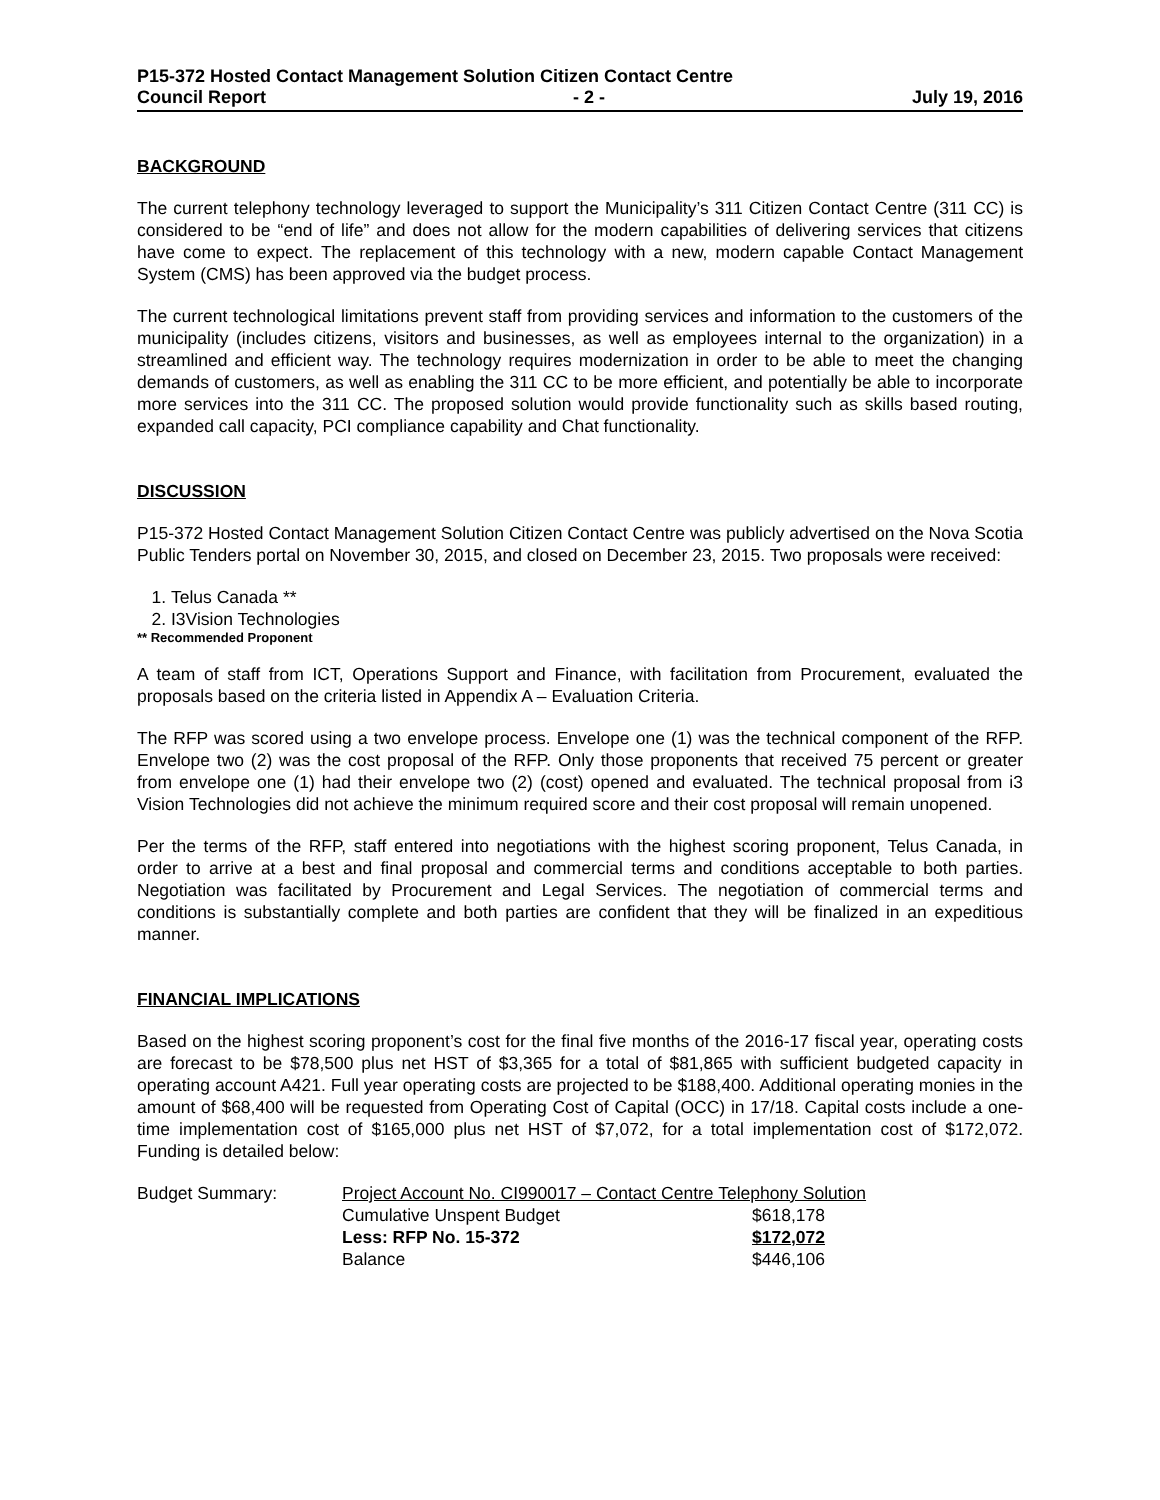P15-372 Hosted Contact Management Solution Citizen Contact Centre
Council Report - 2 - July 19, 2016
BACKGROUND
The current telephony technology leveraged to support the Municipality’s 311 Citizen Contact Centre (311 CC) is considered to be “end of life” and does not allow for the modern capabilities of delivering services that citizens have come to expect. The replacement of this technology with a new, modern capable Contact Management System (CMS) has been approved via the budget process.
The current technological limitations prevent staff from providing services and information to the customers of the municipality (includes citizens, visitors and businesses, as well as employees internal to the organization) in a streamlined and efficient way. The technology requires modernization in order to be able to meet the changing demands of customers, as well as enabling the 311 CC to be more efficient, and potentially be able to incorporate more services into the 311 CC. The proposed solution would provide functionality such as skills based routing, expanded call capacity, PCI compliance capability and Chat functionality.
DISCUSSION
P15-372 Hosted Contact Management Solution Citizen Contact Centre was publicly advertised on the Nova Scotia Public Tenders portal on November 30, 2015, and closed on December 23, 2015. Two proposals were received:
1. Telus Canada **
2. I3Vision Technologies
** Recommended Proponent
A team of staff from ICT, Operations Support and Finance, with facilitation from Procurement, evaluated the proposals based on the criteria listed in Appendix A – Evaluation Criteria.
The RFP was scored using a two envelope process. Envelope one (1) was the technical component of the RFP. Envelope two (2) was the cost proposal of the RFP. Only those proponents that received 75 percent or greater from envelope one (1) had their envelope two (2) (cost) opened and evaluated. The technical proposal from i3 Vision Technologies did not achieve the minimum required score and their cost proposal will remain unopened.
Per the terms of the RFP, staff entered into negotiations with the highest scoring proponent, Telus Canada, in order to arrive at a best and final proposal and commercial terms and conditions acceptable to both parties. Negotiation was facilitated by Procurement and Legal Services. The negotiation of commercial terms and conditions is substantially complete and both parties are confident that they will be finalized in an expeditious manner.
FINANCIAL IMPLICATIONS
Based on the highest scoring proponent’s cost for the final five months of the 2016-17 fiscal year, operating costs are forecast to be $78,500 plus net HST of $3,365 for a total of $81,865 with sufficient budgeted capacity in operating account A421. Full year operating costs are projected to be $188,400. Additional operating monies in the amount of $68,400 will be requested from Operating Cost of Capital (OCC) in 17/18. Capital costs include a one-time implementation cost of $165,000 plus net HST of $7,072, for a total implementation cost of $172,072. Funding is detailed below:
| Budget Summary: | Project Account No. CI990017 – Contact Centre Telephony Solution | |
| | Cumulative Unspent Budget | $618,178 |
| | Less: RFP No. 15-372 | $172,072 |
| | Balance | $446,106 |